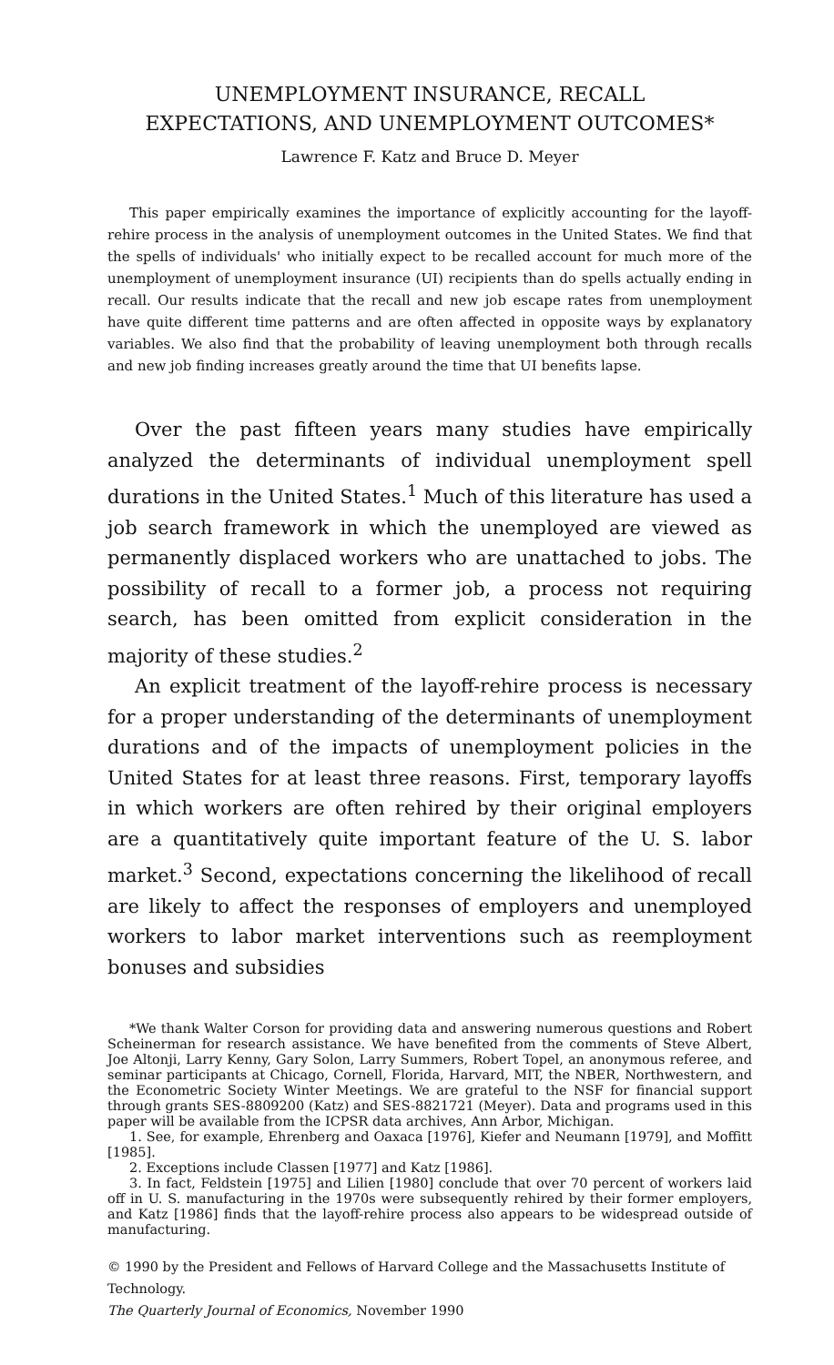UNEMPLOYMENT INSURANCE, RECALL
EXPECTATIONS, AND UNEMPLOYMENT OUTCOMES*
Lawrence F. Katz and Bruce D. Meyer
This paper empirically examines the importance of explicitly accounting for the layoff-rehire process in the analysis of unemployment outcomes in the United States. We find that the spells of individuals' who initially expect to be recalled account for much more of the unemployment of unemployment insurance (UI) recipients than do spells actually ending in recall. Our results indicate that the recall and new job escape rates from unemployment have quite different time patterns and are often affected in opposite ways by explanatory variables. We also find that the probability of leaving unemployment both through recalls and new job finding increases greatly around the time that UI benefits lapse.
Over the past fifteen years many studies have empirically analyzed the determinants of individual unemployment spell durations in the United States.<sup>1</sup> Much of this literature has used a job search framework in which the unemployed are viewed as permanently displaced workers who are unattached to jobs. The possibility of recall to a former job, a process not requiring search, has been omitted from explicit consideration in the majority of these studies.<sup>2</sup>
An explicit treatment of the layoff-rehire process is necessary for a proper understanding of the determinants of unemployment durations and of the impacts of unemployment policies in the United States for at least three reasons. First, temporary layoffs in which workers are often rehired by their original employers are a quantitatively quite important feature of the U. S. labor market.<sup>3</sup> Second, expectations concerning the likelihood of recall are likely to affect the responses of employers and unemployed workers to labor market interventions such as reemployment bonuses and subsidies
*We thank Walter Corson for providing data and answering numerous questions and Robert Scheinerman for research assistance. We have benefited from the comments of Steve Albert, Joe Altonji, Larry Kenny, Gary Solon, Larry Summers, Robert Topel, an anonymous referee, and seminar participants at Chicago, Cornell, Florida, Harvard, MIT, the NBER, Northwestern, and the Econometric Society Winter Meetings. We are grateful to the NSF for financial support through grants SES-8809200 (Katz) and SES-8821721 (Meyer). Data and programs used in this paper will be available from the ICPSR data archives, Ann Arbor, Michigan.
1. See, for example, Ehrenberg and Oaxaca [1976], Kiefer and Neumann [1979], and Moffitt [1985].
2. Exceptions include Classen [1977] and Katz [1986].
3. In fact, Feldstein [1975] and Lilien [1980] conclude that over 70 percent of workers laid off in U. S. manufacturing in the 1970s were subsequently rehired by their former employers, and Katz [1986] finds that the layoff-rehire process also appears to be widespread outside of manufacturing.
© 1990 by the President and Fellows of Harvard College and the Massachusetts Institute of Technology.
The Quarterly Journal of Economics, November 1990